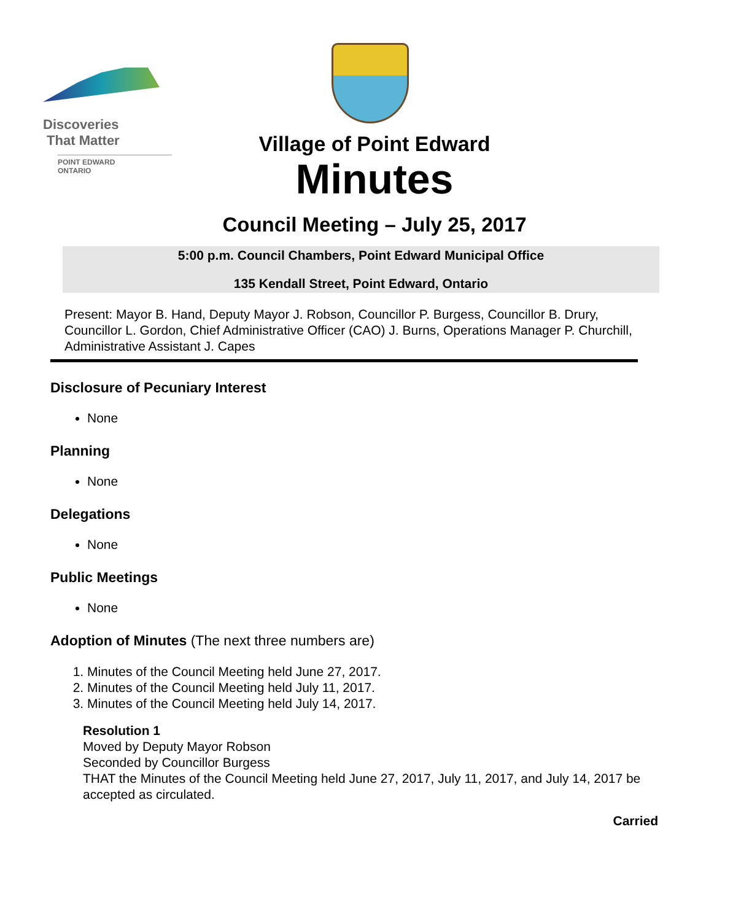Discoveries
That Matter
POINT EDWARD
ONTARIO
Village of Point Edward
Minutes
Council Meeting – July 25, 2017
5:00 p.m. Council Chambers, Point Edward Municipal Office
135 Kendall Street, Point Edward, Ontario
Present: Mayor B. Hand, Deputy Mayor J. Robson, Councillor P. Burgess, Councillor B. Drury, Councillor L. Gordon, Chief Administrative Officer (CAO) J. Burns, Operations Manager P. Churchill, Administrative Assistant J. Capes
Disclosure of Pecuniary Interest
None
Planning
None
Delegations
None
Public Meetings
None
Adoption of Minutes (The next three numbers are)
1. Minutes of the Council Meeting held June 27, 2017.
2. Minutes of the Council Meeting held July 11, 2017.
3. Minutes of the Council Meeting held July 14, 2017.
Resolution 1
Moved by Deputy Mayor Robson
Seconded by Councillor Burgess
THAT the Minutes of the Council Meeting held June 27, 2017, July 11, 2017, and July 14, 2017 be accepted as circulated.
Carried